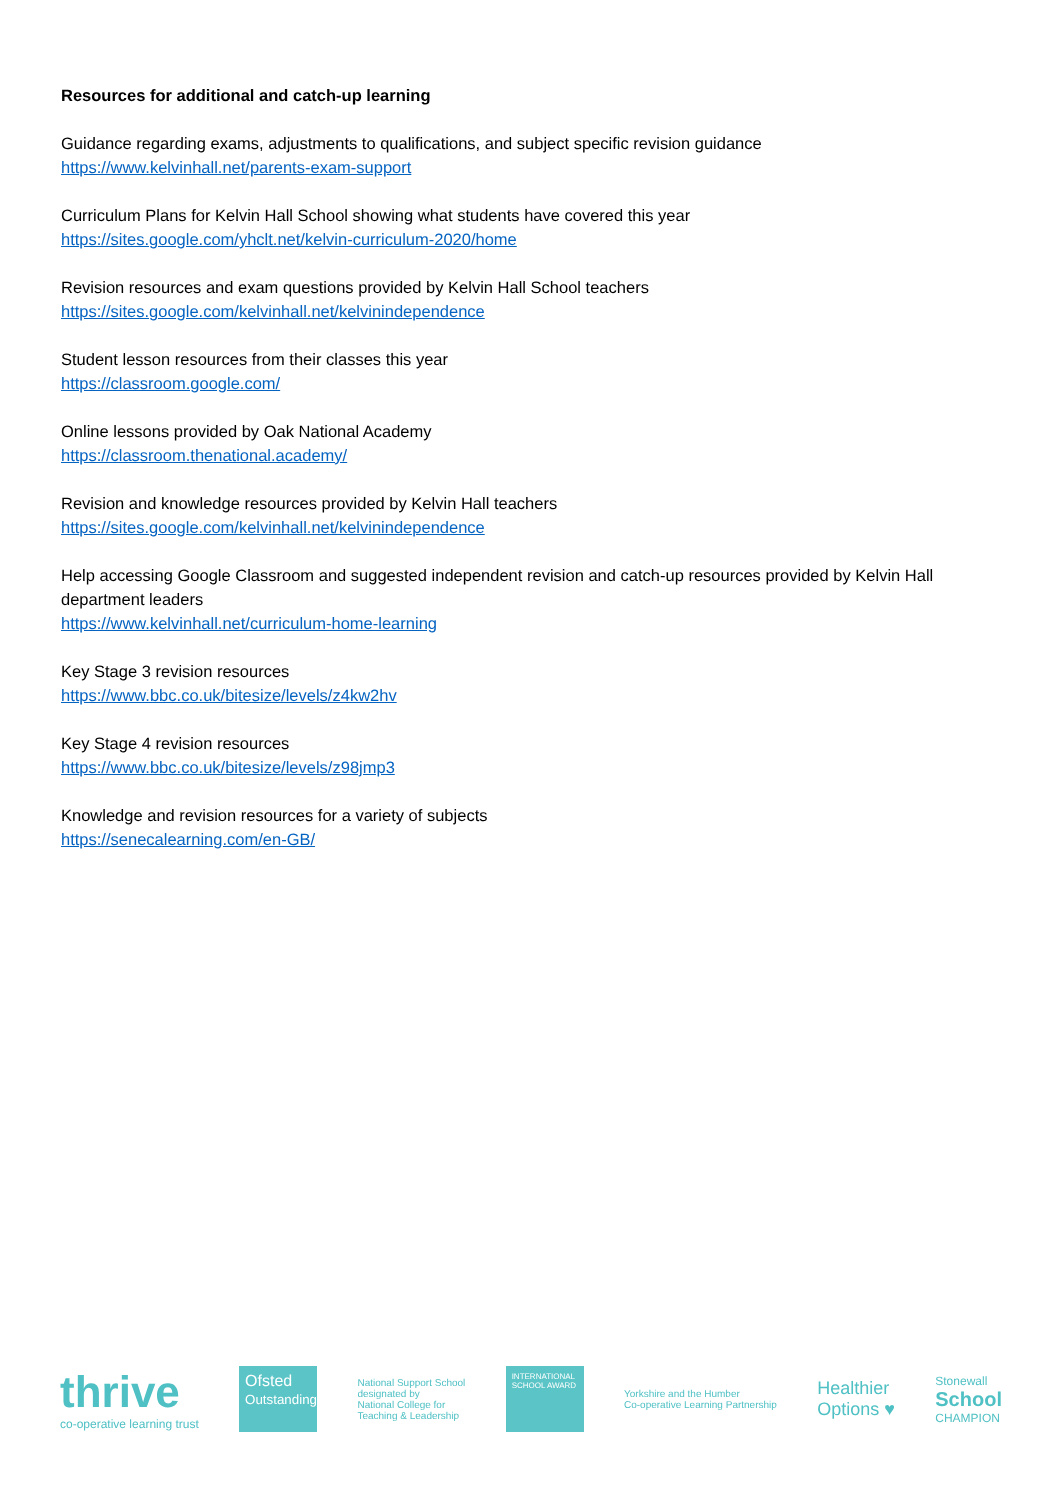Resources for additional and catch-up learning
Guidance regarding exams, adjustments to qualifications, and subject specific revision guidance
https://www.kelvinhall.net/parents-exam-support
Curriculum Plans for Kelvin Hall School showing what students have covered this year
https://sites.google.com/yhclt.net/kelvin-curriculum-2020/home
Revision resources and exam questions provided by Kelvin Hall School teachers
https://sites.google.com/kelvinhall.net/kelvinindependence
Student lesson resources from their classes this year
https://classroom.google.com/
Online lessons provided by Oak National Academy
https://classroom.thenational.academy/
Revision and knowledge resources provided by Kelvin Hall teachers
https://sites.google.com/kelvinhall.net/kelvinindependence
Help accessing Google Classroom and suggested independent revision and catch-up resources provided by Kelvin Hall department leaders
https://www.kelvinhall.net/curriculum-home-learning
Key Stage 3 revision resources
https://www.bbc.co.uk/bitesize/levels/z4kw2hv
Key Stage 4 revision resources
https://www.bbc.co.uk/bitesize/levels/z98jmp3
Knowledge and revision resources for a variety of subjects
https://senecalearning.com/en-GB/
thrive
co-operative learning trust
Ofsted
Outstanding
National Support School
designated by
National College for
Teaching & Leadership
INTERNATIONAL SCHOOL AWARD
Yorkshire and the Humber
Co-operative Learning Partnership
Healthier
Options ♥
Stonewall
School
CHAMPION